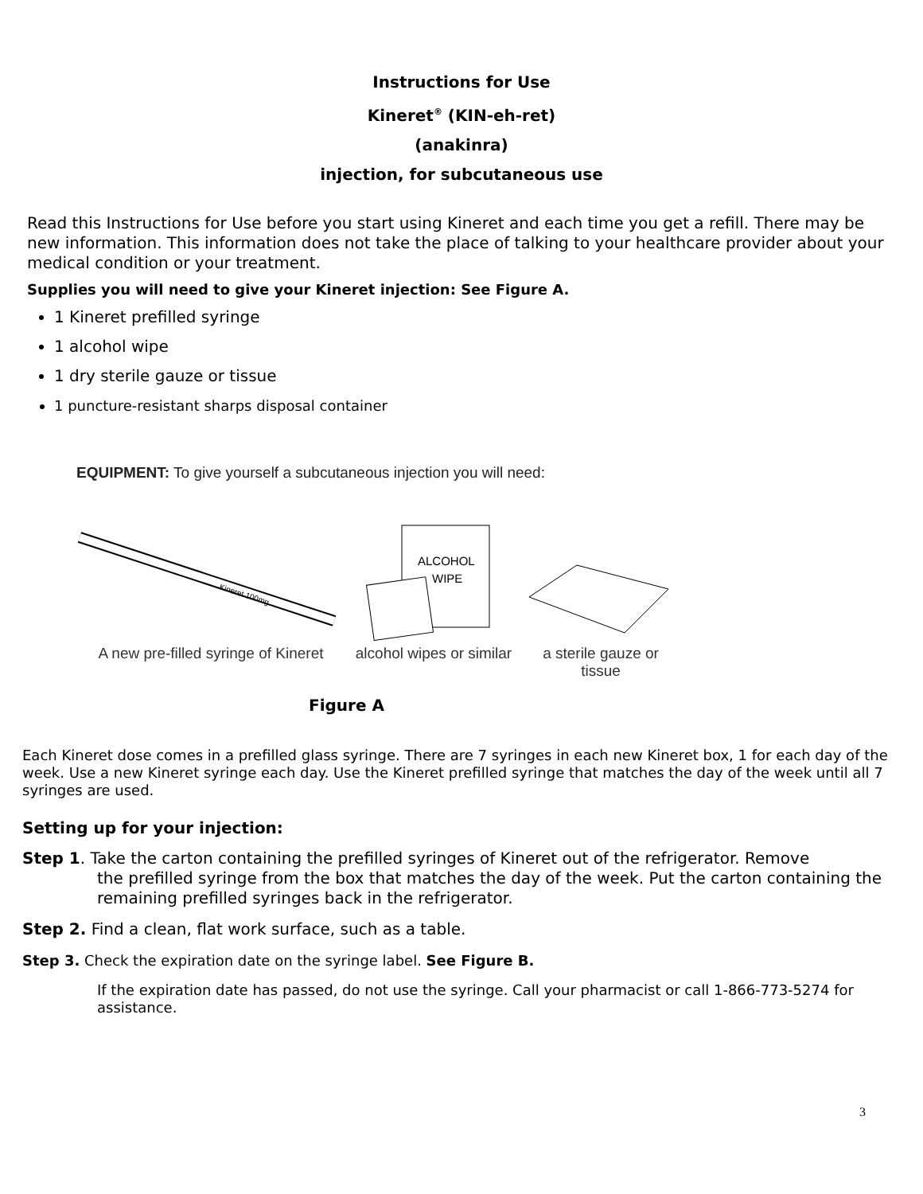Instructions for Use
Kineret<sup>®</sup> (KIN-eh-ret)
(anakinra)
injection, for subcutaneous use
Read this Instructions for Use before you start using Kineret and each time you get a refill. There may be new information. This information does not take the place of talking to your healthcare provider about your medical condition or your treatment.
Supplies you will need to give your Kineret injection: See Figure A.
1 Kineret prefilled syringe
1 alcohol wipe
1 dry sterile gauze or tissue
1 puncture-resistant sharps disposal container
EQUIPMENT: To give yourself a subcutaneous injection you will need:
Kineret 100mg
A new pre-filled syringe of Kineret
ALCOHOL
WIPE
alcohol wipes or similar
a sterile gauze or tissue
Figure A
Each Kineret dose comes in a prefilled glass syringe. There are 7 syringes in each new Kineret box, 1 for each day of the week. Use a new Kineret syringe each day. Use the Kineret prefilled syringe that matches the day of the week until all 7 syringes are used.
Setting up for your injection:
Step 1. Take the carton containing the prefilled syringes of Kineret out of the refrigerator. Remove
the prefilled syringe from the box that matches the day of the week. Put the carton containing the remaining prefilled syringes back in the refrigerator.
Step 2. Find a clean, flat work surface, such as a table.
Step 3. Check the expiration date on the syringe label. See Figure B.
If the expiration date has passed, do not use the syringe. Call your pharmacist or call 1-866-773-5274 for assistance.
3